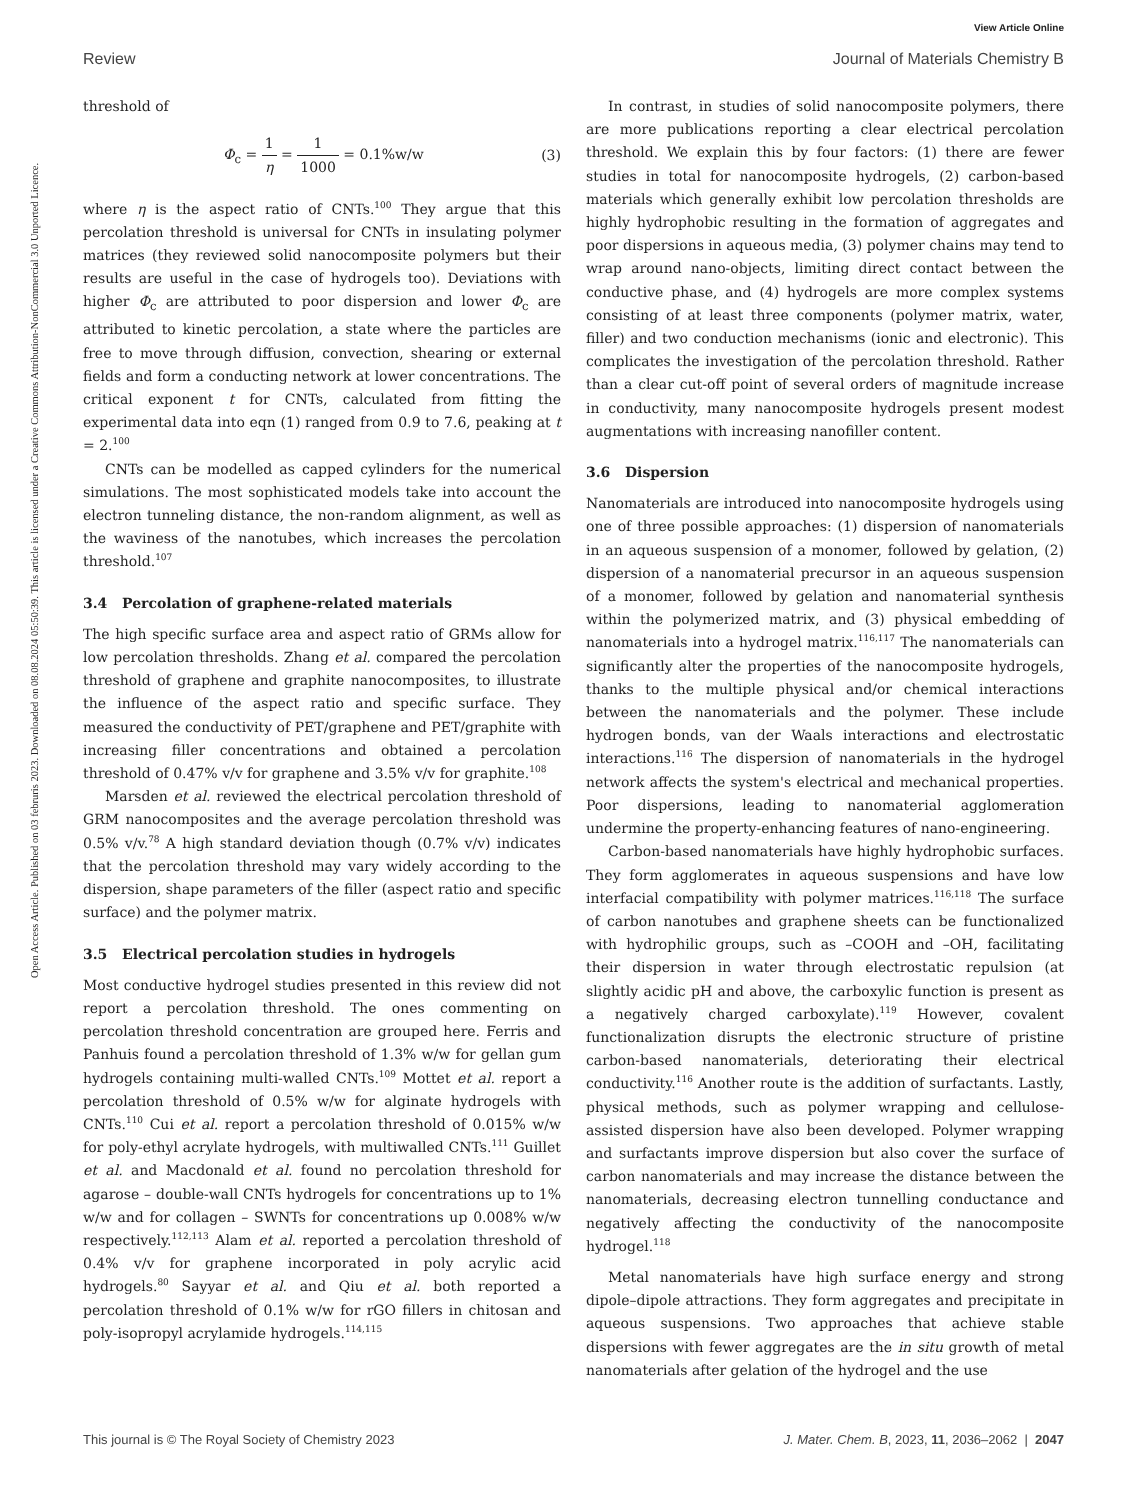View Article Online
Review Journal of Materials Chemistry B
Open Access Article. Published on 03 februris 2023. Downloaded on 08.08.2024 05:50:39. This article is licensed under a Creative Commons Attribution-NonCommercial 3.0 Unported Licence.
threshold of
Φ<sub>c</sub> = 1 η = 1 1000 = 0.1%w/w (3)
where η is the aspect ratio of CNTs.<sup>100</sup> They argue that this percolation threshold is universal for CNTs in insulating polymer matrices (they reviewed solid nanocomposite polymers but their results are useful in the case of hydrogels too). Deviations with higher Φ<sub>c</sub> are attributed to poor dispersion and lower Φ<sub>c</sub> are attributed to kinetic percolation, a state where the particles are free to move through diffusion, convection, shearing or external fields and form a conducting network at lower concentrations. The critical exponent t for CNTs, calculated from fitting the experimental data into eqn (1) ranged from 0.9 to 7.6, peaking at t = 2.<sup>100</sup>
CNTs can be modelled as capped cylinders for the numerical simulations. The most sophisticated models take into account the electron tunneling distance, the non-random alignment, as well as the waviness of the nanotubes, which increases the percolation threshold.<sup>107</sup>
3.4 Percolation of graphene-related materials
The high specific surface area and aspect ratio of GRMs allow for low percolation thresholds. Zhang et al. compared the percolation threshold of graphene and graphite nanocomposites, to illustrate the influence of the aspect ratio and specific surface. They measured the conductivity of PET/graphene and PET/graphite with increasing filler concentrations and obtained a percolation threshold of 0.47% v/v for graphene and 3.5% v/v for graphite.<sup>108</sup>
Marsden et al. reviewed the electrical percolation threshold of GRM nanocomposites and the average percolation threshold was 0.5% v/v.<sup>78</sup> A high standard deviation though (0.7% v/v) indicates that the percolation threshold may vary widely according to the dispersion, shape parameters of the filler (aspect ratio and specific surface) and the polymer matrix.
3.5 Electrical percolation studies in hydrogels
Most conductive hydrogel studies presented in this review did not report a percolation threshold. The ones commenting on percolation threshold concentration are grouped here. Ferris and Panhuis found a percolation threshold of 1.3% w/w for gellan gum hydrogels containing multi-walled CNTs.<sup>109</sup> Mottet et al. report a percolation threshold of 0.5% w/w for alginate hydrogels with CNTs.<sup>110</sup> Cui et al. report a percolation threshold of 0.015% w/w for poly-ethyl acrylate hydrogels, with multiwalled CNTs.<sup>111</sup> Guillet et al. and Macdonald et al. found no percolation threshold for agarose – double-wall CNTs hydrogels for concentrations up to 1% w/w and for collagen – SWNTs for concentrations up 0.008% w/w respectively.<sup>112,113</sup> Alam et al. reported a percolation threshold of 0.4% v/v for graphene incorporated in poly acrylic acid hydrogels.<sup>80</sup> Sayyar et al. and Qiu et al. both reported a percolation threshold of 0.1% w/w for rGO fillers in chitosan and poly-isopropyl acrylamide hydrogels.<sup>114,115</sup>
In contrast, in studies of solid nanocomposite polymers, there are more publications reporting a clear electrical percolation threshold. We explain this by four factors: (1) there are fewer studies in total for nanocomposite hydrogels, (2) carbon-based materials which generally exhibit low percolation thresholds are highly hydrophobic resulting in the formation of aggregates and poor dispersions in aqueous media, (3) polymer chains may tend to wrap around nano-objects, limiting direct contact between the conductive phase, and (4) hydrogels are more complex systems consisting of at least three components (polymer matrix, water, filler) and two conduction mechanisms (ionic and electronic). This complicates the investigation of the percolation threshold. Rather than a clear cut-off point of several orders of magnitude increase in conductivity, many nanocomposite hydrogels present modest augmentations with increasing nanofiller content.
3.6 Dispersion
Nanomaterials are introduced into nanocomposite hydrogels using one of three possible approaches: (1) dispersion of nanomaterials in an aqueous suspension of a monomer, followed by gelation, (2) dispersion of a nanomaterial precursor in an aqueous suspension of a monomer, followed by gelation and nanomaterial synthesis within the polymerized matrix, and (3) physical embedding of nanomaterials into a hydrogel matrix.<sup>116,117</sup> The nanomaterials can significantly alter the properties of the nanocomposite hydrogels, thanks to the multiple physical and/or chemical interactions between the nanomaterials and the polymer. These include hydrogen bonds, van der Waals interactions and electrostatic interactions.<sup>116</sup> The dispersion of nanomaterials in the hydrogel network affects the system's electrical and mechanical properties. Poor dispersions, leading to nanomaterial agglomeration undermine the property-enhancing features of nano-engineering.
Carbon-based nanomaterials have highly hydrophobic surfaces. They form agglomerates in aqueous suspensions and have low interfacial compatibility with polymer matrices.<sup>116,118</sup> The surface of carbon nanotubes and graphene sheets can be functionalized with hydrophilic groups, such as –COOH and –OH, facilitating their dispersion in water through electrostatic repulsion (at slightly acidic pH and above, the carboxylic function is present as a negatively charged carboxylate).<sup>119</sup> However, covalent functionalization disrupts the electronic structure of pristine carbon-based nanomaterials, deteriorating their electrical conductivity.<sup>116</sup> Another route is the addition of surfactants. Lastly, physical methods, such as polymer wrapping and cellulose-assisted dispersion have also been developed. Polymer wrapping and surfactants improve dispersion but also cover the surface of carbon nanomaterials and may increase the distance between the nanomaterials, decreasing electron tunnelling conductance and negatively affecting the conductivity of the nanocomposite hydrogel.<sup>118</sup>
Metal nanomaterials have high surface energy and strong dipole–dipole attractions. They form aggregates and precipitate in aqueous suspensions. Two approaches that achieve stable dispersions with fewer aggregates are the in situ growth of metal nanomaterials after gelation of the hydrogel and the use
This journal is © The Royal Society of Chemistry 2023 J. Mater. Chem. B, 2023, 11, 2036–2062 | 2047